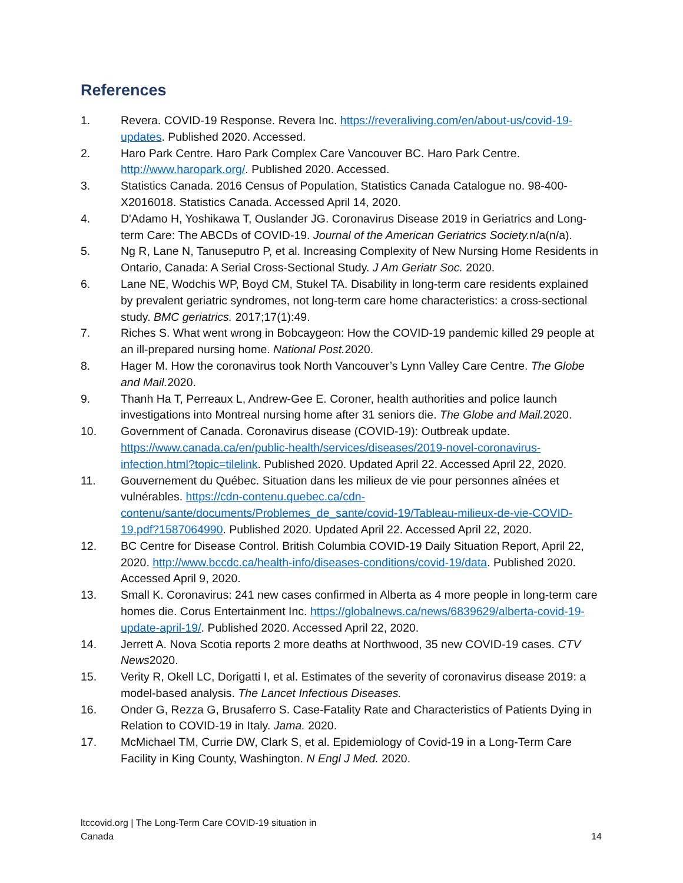References
1. Revera. COVID-19 Response. Revera Inc. https://reveraliving.com/en/about-us/covid-19-updates. Published 2020. Accessed.
2. Haro Park Centre. Haro Park Complex Care Vancouver BC. Haro Park Centre. http://www.haropark.org/. Published 2020. Accessed.
3. Statistics Canada. 2016 Census of Population, Statistics Canada Catalogue no. 98-400-X2016018. Statistics Canada. Accessed April 14, 2020.
4. D'Adamo H, Yoshikawa T, Ouslander JG. Coronavirus Disease 2019 in Geriatrics and Long-term Care: The ABCDs of COVID-19. Journal of the American Geriatrics Society. n/a(n/a).
5. Ng R, Lane N, Tanuseputro P, et al. Increasing Complexity of New Nursing Home Residents in Ontario, Canada: A Serial Cross-Sectional Study. J Am Geriatr Soc. 2020.
6. Lane NE, Wodchis WP, Boyd CM, Stukel TA. Disability in long-term care residents explained by prevalent geriatric syndromes, not long-term care home characteristics: a cross-sectional study. BMC geriatrics. 2017;17(1):49.
7. Riches S. What went wrong in Bobcaygeon: How the COVID-19 pandemic killed 29 people at an ill-prepared nursing home. National Post. 2020.
8. Hager M. How the coronavirus took North Vancouver’s Lynn Valley Care Centre. The Globe and Mail. 2020.
9. Thanh Ha T, Perreaux L, Andrew-Gee E. Coroner, health authorities and police launch investigations into Montreal nursing home after 31 seniors die. The Globe and Mail. 2020.
10. Government of Canada. Coronavirus disease (COVID-19): Outbreak update. https://www.canada.ca/en/public-health/services/diseases/2019-novel-coronavirus-infection.html?topic=tilelink. Published 2020. Updated April 22. Accessed April 22, 2020.
11. Gouvernement du Québec. Situation dans les milieux de vie pour personnes aînées et vulnérables. https://cdn-contenu.quebec.ca/cdn-contenu/sante/documents/Problemes_de_sante/covid-19/Tableau-milieux-de-vie-COVID-19.pdf?1587064990. Published 2020. Updated April 22. Accessed April 22, 2020.
12. BC Centre for Disease Control. British Columbia COVID-19 Daily Situation Report, April 22, 2020. http://www.bccdc.ca/health-info/diseases-conditions/covid-19/data. Published 2020. Accessed April 9, 2020.
13. Small K. Coronavirus: 241 new cases confirmed in Alberta as 4 more people in long-term care homes die. Corus Entertainment Inc. https://globalnews.ca/news/6839629/alberta-covid-19-update-april-19/. Published 2020. Accessed April 22, 2020.
14. Jerrett A. Nova Scotia reports 2 more deaths at Northwood, 35 new COVID-19 cases. CTV News2020.
15. Verity R, Okell LC, Dorigatti I, et al. Estimates of the severity of coronavirus disease 2019: a model-based analysis. The Lancet Infectious Diseases.
16. Onder G, Rezza G, Brusaferro S. Case-Fatality Rate and Characteristics of Patients Dying in Relation to COVID-19 in Italy. Jama. 2020.
17. McMichael TM, Currie DW, Clark S, et al. Epidemiology of Covid-19 in a Long-Term Care Facility in King County, Washington. N Engl J Med. 2020.
ltccovid.org | The Long-Term Care COVID-19 situation in Canada 14